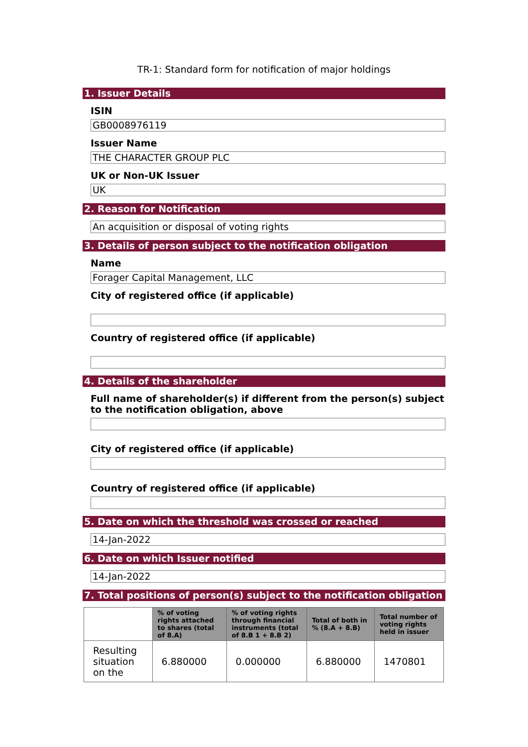TR-1: Standard form for notification of major holdings
1. Issuer Details
ISIN
GB0008976119
Issuer Name
THE CHARACTER GROUP PLC
UK or Non-UK Issuer
UK
2. Reason for Notification
An acquisition or disposal of voting rights
3. Details of person subject to the notification obligation
Name
Forager Capital Management, LLC
City of registered office (if applicable)
Country of registered office (if applicable)
4. Details of the shareholder
Full name of shareholder(s) if different from the person(s) subject to the notification obligation, above
City of registered office (if applicable)
Country of registered office (if applicable)
5. Date on which the threshold was crossed or reached
14-Jan-2022
6. Date on which Issuer notified
14-Jan-2022
7. Total positions of person(s) subject to the notification obligation
| | % of voting rights attached to shares (total of 8.A) | % of voting rights through financial instruments (total of 8.B 1 + 8.B 2) | Total of both in % (8.A + 8.B) | Total number of voting rights held in issuer |
| --- | --- | --- | --- | --- |
| Resulting situation on the | 6.880000 | 0.000000 | 6.880000 | 1470801 |